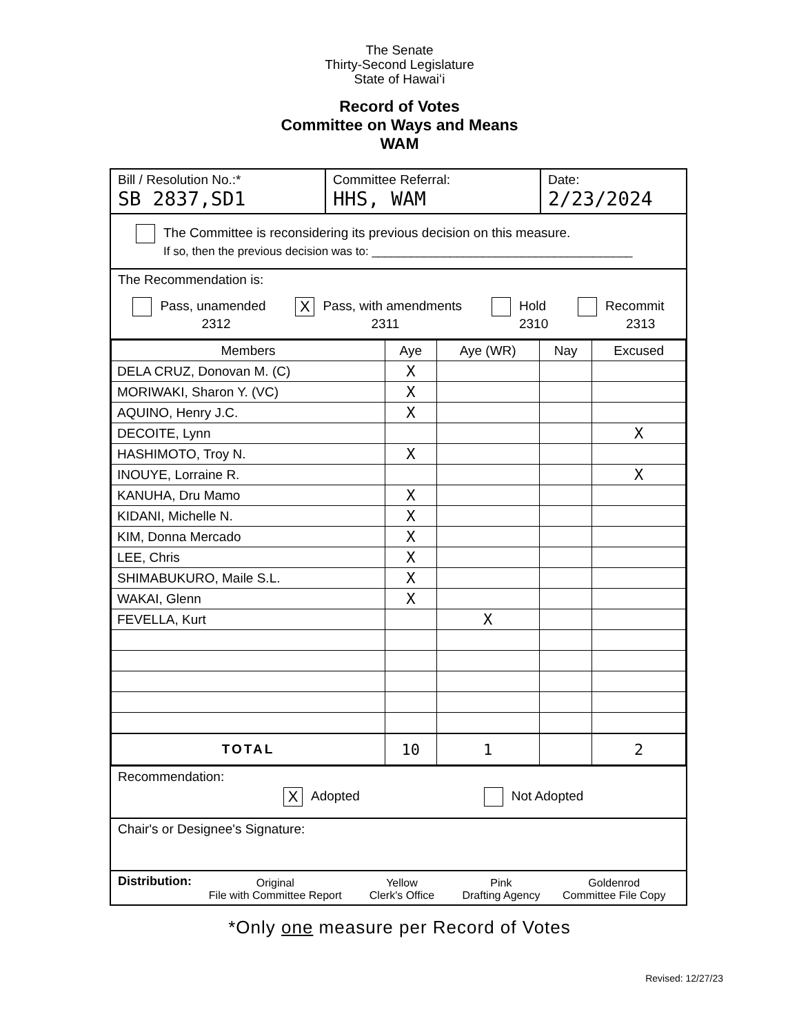The Senate
Thirty-Second Legislature
State of Hawaiʻi
Record of Votes
Committee on Ways and Means
WAM
Bill / Resolution No.:*
SB 2837,SD1
Committee Referral:
HHS, WAM
Date:
2/23/2024
The Committee is reconsidering its previous decision on this measure.
If so, then the previous decision was to: ________________________________________
The Recommendation is:
Pass, unamended
2312
X Pass, with amendments
2311
Hold
2310
Recommit
2313
| Members | Aye | Aye (WR) | Nay | Excused |
| --- | --- | --- | --- | --- |
| DELA CRUZ, Donovan M. (C) | X | | | |
| MORIWAKI, Sharon Y. (VC) | X | | | |
| AQUINO, Henry J.C. | X | | | |
| DECOITE, Lynn | | | | X |
| HASHIMOTO, Troy N. | X | | | |
| INOUYE, Lorraine R. | | | | X |
| KANUHA, Dru Mamo | X | | | |
| KIDANI, Michelle N. | X | | | |
| KIM, Donna Mercado | X | | | |
| LEE, Chris | X | | | |
| SHIMABUKURO, Maile S.L. | X | | | |
| WAKAI, Glenn | X | | | |
| FEVELLA, Kurt | | X | | |
| TOTAL | 10 | 1 | | 2 |
Recommendation:
X Adopted Not Adopted
Chair's or Designee's Signature:
Distribution:
Original
File with Committee Report
Yellow
Clerk's Office
Pink
Drafting Agency
Goldenrod
Committee File Copy
*Only one measure per Record of Votes
Revised: 12/27/23